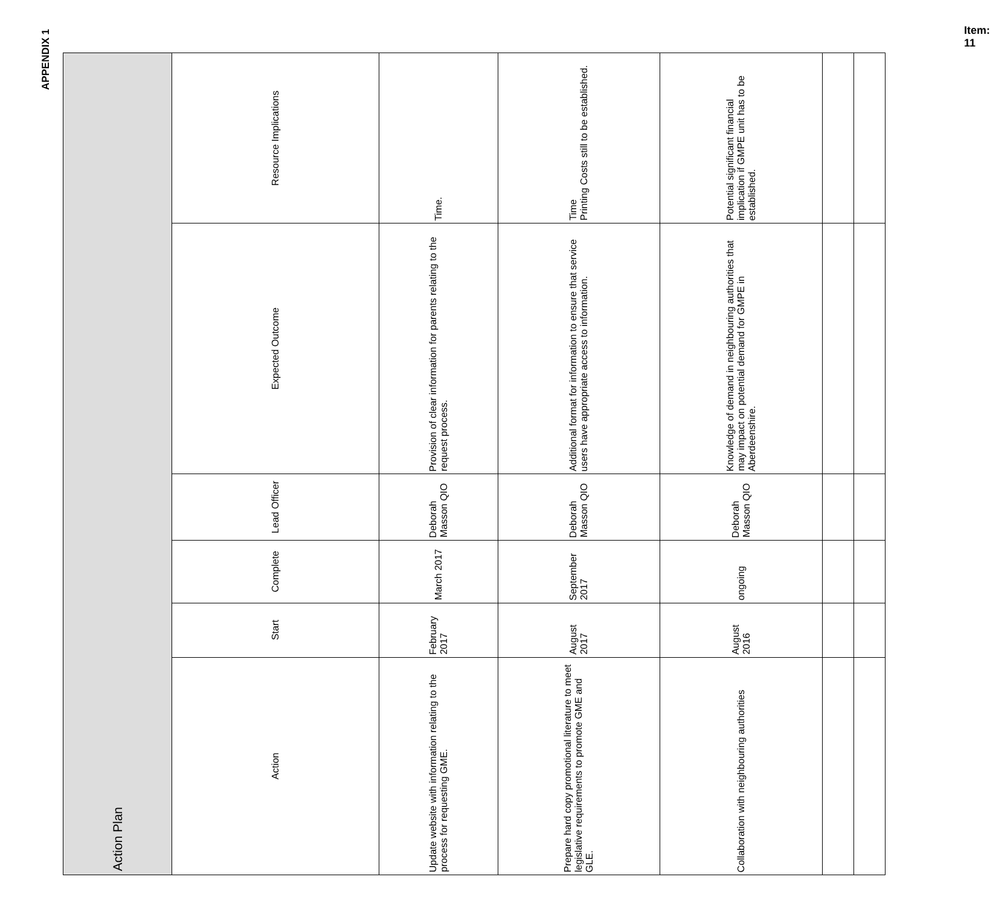APPENDIX 1
| Action Plan | | | | | |
| --- | --- | --- | --- | --- | --- |
| Action | Start | Complete | Lead Officer | Expected Outcome | Resource Implications |
| Update website with information relating to the process for requesting GME. | February 2017 | March 2017 | Deborah Masson QIO | Provision of clear information for parents relating to the request process. | Time. |
| Prepare hard copy promotional literature to meet legislative requirements to promote GME and GLE. | August 2017 | September 2017 | Deborah Masson QIO | Additional format for information to ensure that service users have appropriate access to information. | Time Printing Costs still to be established. |
| Collaboration with neighbouring authorities | August 2016 | ongoing | Deborah Masson QIO | Knowledge of demand in neighbouring authorities that may impact on potential demand for GMPE in Aberdeenshire. | Potential significant financial implication if GMPE unit has to be established. |
Item: 11